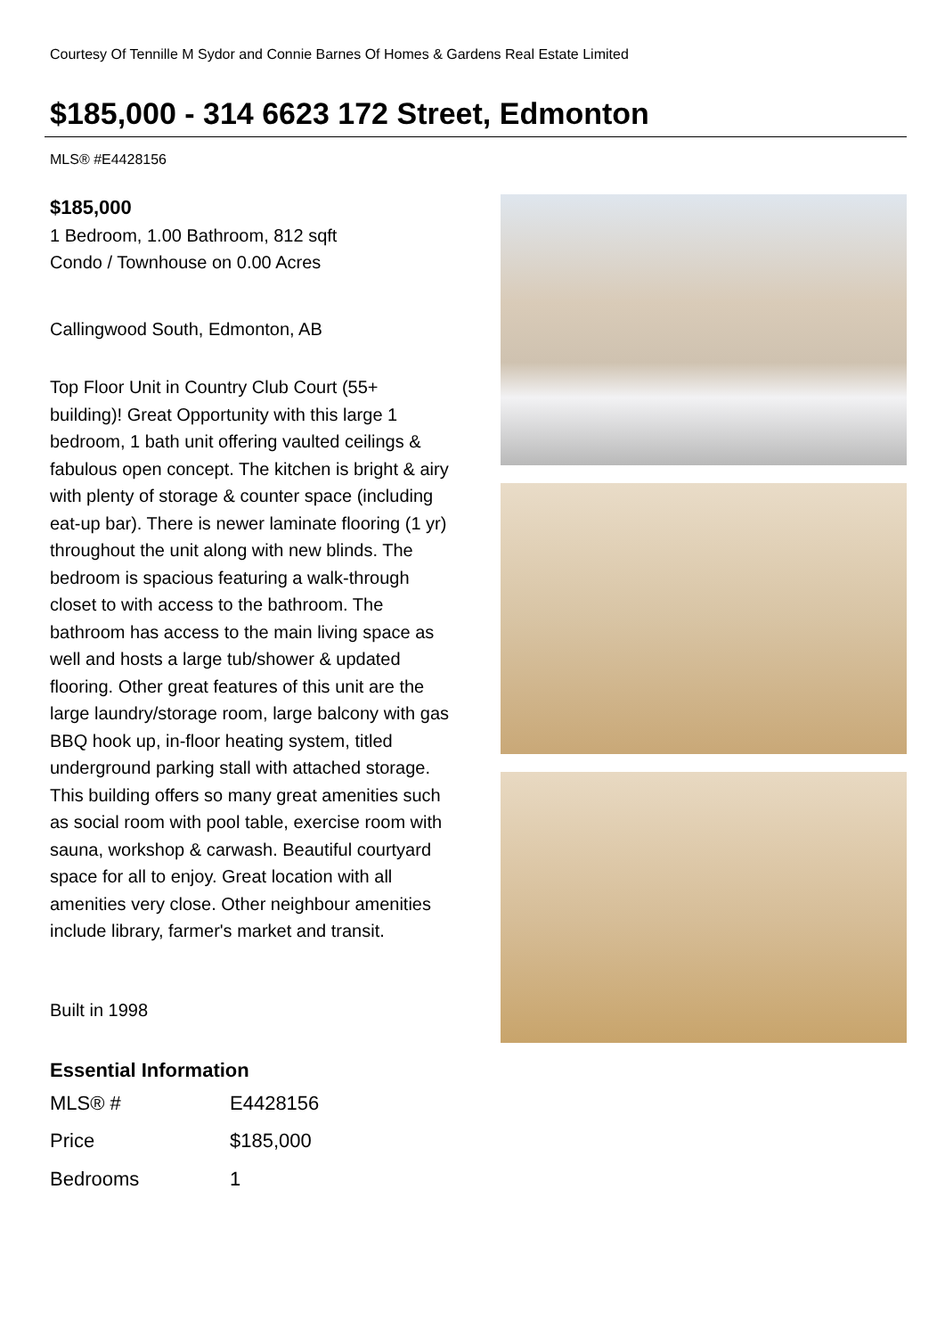Courtesy Of Tennille M Sydor and Connie Barnes Of Homes & Gardens Real Estate Limited
$185,000 - 314 6623 172 Street, Edmonton
MLS® #E4428156
$185,000
1 Bedroom, 1.00 Bathroom, 812 sqft
Condo / Townhouse on 0.00 Acres
Callingwood South, Edmonton, AB
Top Floor Unit in Country Club Court (55+ building)! Great Opportunity with this large 1 bedroom, 1 bath unit offering vaulted ceilings & fabulous open concept. The kitchen is bright & airy with plenty of storage & counter space (including eat-up bar). There is newer laminate flooring (1 yr) throughout the unit along with new blinds. The bedroom is spacious featuring a walk-through closet to with access to the bathroom. The bathroom has access to the main living space as well and hosts a large tub/shower & updated flooring. Other great features of this unit are the large laundry/storage room, large balcony with gas BBQ hook up, in-floor heating system, titled underground parking stall with attached storage. This building offers so many great amenities such as social room with pool table, exercise room with sauna, workshop & carwash. Beautiful courtyard space for all to enjoy. Great location with all amenities very close. Other neighbour amenities include library, farmer's market and transit.
Built in 1998
Essential Information
| MLS® # | E4428156 |
| Price | $185,000 |
| Bedrooms | 1 |